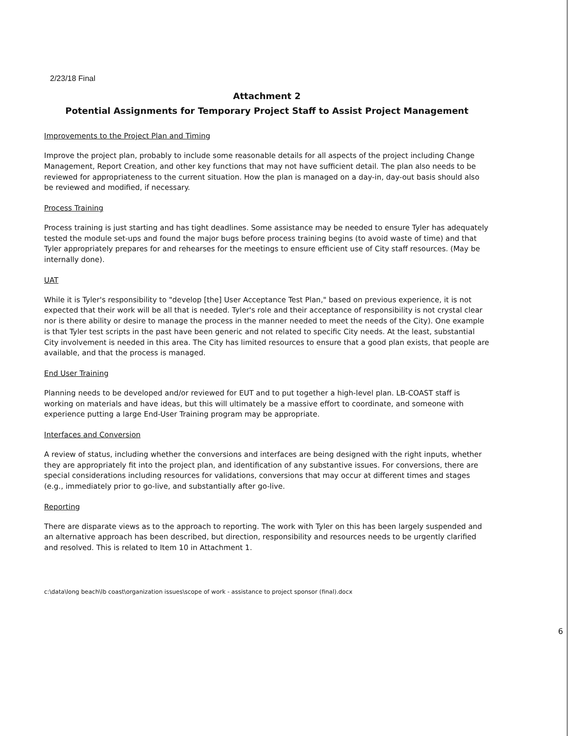2/23/18 Final
Attachment 2
Potential Assignments for Temporary Project Staff to Assist Project Management
Improvements to the Project Plan and Timing
Improve the project plan, probably to include some reasonable details for all aspects of the project including Change Management, Report Creation, and other key functions that may not have sufficient detail. The plan also needs to be reviewed for appropriateness to the current situation. How the plan is managed on a day-in, day-out basis should also be reviewed and modified, if necessary.
Process Training
Process training is just starting and has tight deadlines. Some assistance may be needed to ensure Tyler has adequately tested the module set-ups and found the major bugs before process training begins (to avoid waste of time) and that Tyler appropriately prepares for and rehearses for the meetings to ensure efficient use of City staff resources. (May be internally done).
UAT
While it is Tyler's responsibility to "develop [the] User Acceptance Test Plan," based on previous experience, it is not expected that their work will be all that is needed. Tyler's role and their acceptance of responsibility is not crystal clear nor is there ability or desire to manage the process in the manner needed to meet the needs of the City). One example is that Tyler test scripts in the past have been generic and not related to specific City needs. At the least, substantial City involvement is needed in this area. The City has limited resources to ensure that a good plan exists, that people are available, and that the process is managed.
End User Training
Planning needs to be developed and/or reviewed for EUT and to put together a high-level plan. LB-COAST staff is working on materials and have ideas, but this will ultimately be a massive effort to coordinate, and someone with experience putting a large End-User Training program may be appropriate.
Interfaces and Conversion
A review of status, including whether the conversions and interfaces are being designed with the right inputs, whether they are appropriately fit into the project plan, and identification of any substantive issues. For conversions, there are special considerations including resources for validations, conversions that may occur at different times and stages (e.g., immediately prior to go-live, and substantially after go-live.
Reporting
There are disparate views as to the approach to reporting. The work with Tyler on this has been largely suspended and an alternative approach has been described, but direction, responsibility and resources needs to be urgently clarified and resolved. This is related to Item 10 in Attachment 1.
c:\data\long beach\lb coast\organization issues\scope of work - assistance to project sponsor (final).docx
6